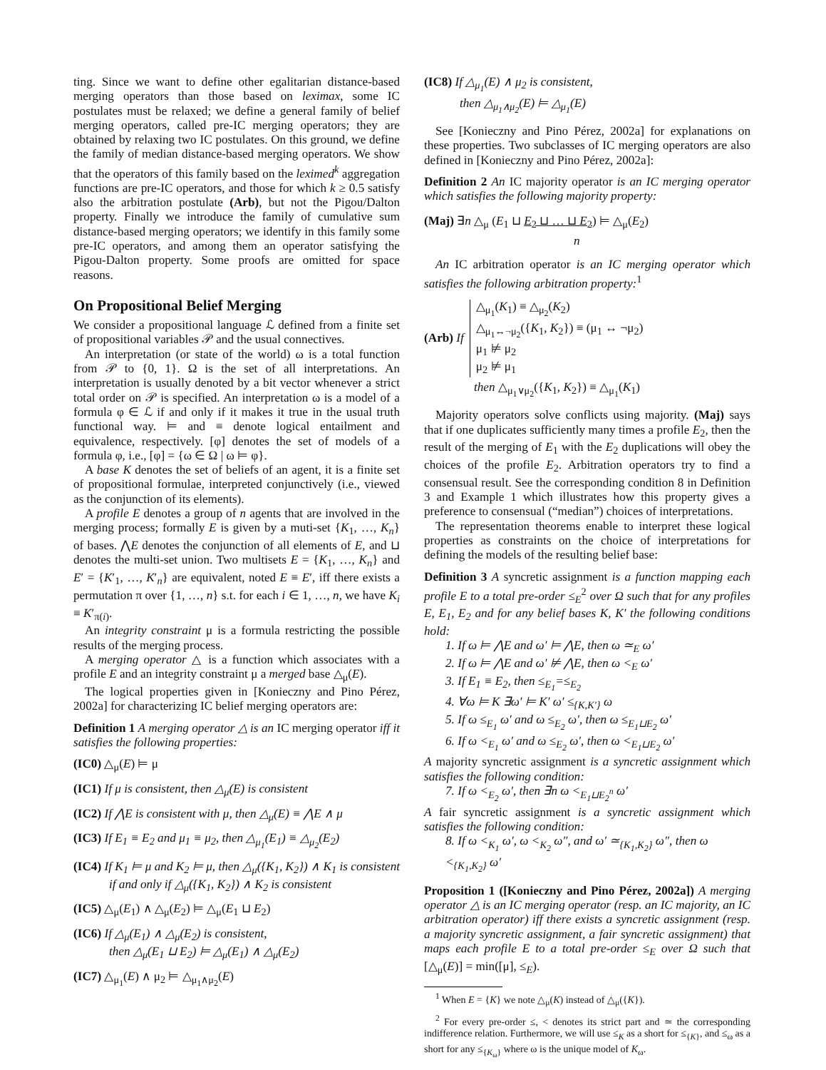ting. Since we want to define other egalitarian distance-based merging operators than those based on leximax, some IC postulates must be relaxed; we define a general family of belief merging operators, called pre-IC merging operators; they are obtained by relaxing two IC postulates. On this ground, we define the family of median distance-based merging operators. We show that the operators of this family based on the leximed<sup>k</sup> aggregation functions are pre-IC operators, and those for which k ≥ 0.5 satisfy also the arbitration postulate (Arb), but not the Pigou/Dalton property. Finally we introduce the family of cumulative sum distance-based merging operators; we identify in this family some pre-IC operators, and among them an operator satisfying the Pigou-Dalton property. Some proofs are omitted for space reasons.
On Propositional Belief Merging
We consider a propositional language ℒ defined from a finite set of propositional variables 𝒫 and the usual connectives.
An interpretation (or state of the world) ω is a total function from 𝒫 to {0, 1}. Ω is the set of all interpretations. An interpretation is usually denoted by a bit vector whenever a strict total order on 𝒫 is specified. An interpretation ω is a model of a formula φ ∈ ℒ if and only if it makes it true in the usual truth functional way. ⊨ and ≡ denote logical entailment and equivalence, respectively. [φ] denotes the set of models of a formula φ, i.e., [φ] = {ω ∈ Ω | ω ⊨ φ}.
A base K denotes the set of beliefs of an agent, it is a finite set of propositional formulae, interpreted conjunctively (i.e., viewed as the conjunction of its elements).
A profile E denotes a group of n agents that are involved in the merging process; formally E is given by a muti-set {K<sub>1</sub>, …, K<sub>n</sub>} of bases. ⋀E denotes the conjunction of all elements of E, and ⊔ denotes the multi-set union. Two multisets E = {K<sub>1</sub>, …, K<sub>n</sub>} and E′ = {K′<sub>1</sub>, …, K′<sub>n</sub>} are equivalent, noted E ≡ E′, iff there exists a permutation π over {1, …, n} s.t. for each i ∈ 1, …, n, we have K<sub>i</sub> ≡ K′<sub>π(i)</sub>.
An integrity constraint μ is a formula restricting the possible results of the merging process.
A merging operator △ is a function which associates with a profile E and an integrity constraint μ a merged base △<sub>μ</sub>(E).
The logical properties given in [Konieczny and Pino Pérez, 2002a] for characterizing IC belief merging operators are:
Definition 1 A merging operator △ is an IC merging operator iff it satisfies the following properties:
(IC0) △<sub>μ</sub>(E) ⊨ μ
(IC1) If μ is consistent, then △<sub>μ</sub>(E) is consistent
(IC2) If ⋀E is consistent with μ, then △<sub>μ</sub>(E) ≡ ⋀E ∧ μ
(IC3) If E<sub>1</sub> ≡ E<sub>2</sub> and μ<sub>1</sub> ≡ μ<sub>2</sub>, then △<sub>μ<sub>1</sub></sub>(E<sub>1</sub>) ≡ △<sub>μ<sub>2</sub></sub>(E<sub>2</sub>)
(IC4) If K<sub>1</sub> ⊨ μ and K<sub>2</sub> ⊨ μ, then △<sub>μ</sub>({K<sub>1</sub>, K<sub>2</sub>}) ∧ K<sub>1</sub> is consistent if and only if △<sub>μ</sub>({K<sub>1</sub>, K<sub>2</sub>}) ∧ K<sub>2</sub> is consistent
(IC5) △<sub>μ</sub>(E<sub>1</sub>) ∧ △<sub>μ</sub>(E<sub>2</sub>) ⊨ △<sub>μ</sub>(E<sub>1</sub> ⊔ E<sub>2</sub>)
(IC6) If △<sub>μ</sub>(E<sub>1</sub>) ∧ △<sub>μ</sub>(E<sub>2</sub>) is consistent,
then △<sub>μ</sub>(E<sub>1</sub> ⊔ E<sub>2</sub>) ⊨ △<sub>μ</sub>(E<sub>1</sub>) ∧ △<sub>μ</sub>(E<sub>2</sub>)
(IC7) △<sub>μ<sub>1</sub></sub>(E) ∧ μ<sub>2</sub> ⊨ △<sub>μ<sub>1</sub>∧μ<sub>2</sub></sub>(E)
(IC8) If △<sub>μ<sub>1</sub></sub>(E) ∧ μ<sub>2</sub> is consistent,
then △<sub>μ<sub>1</sub>∧μ<sub>2</sub></sub>(E) ⊨ △<sub>μ<sub>1</sub></sub>(E)
See [Konieczny and Pino Pérez, 2002a] for explanations on these properties. Two subclasses of IC merging operators are also defined in [Konieczny and Pino Pérez, 2002a]:
Definition 2 An IC majority operator is an IC merging operator which satisfies the following majority property:
(Maj) ∃n △<sub>μ</sub> (E<sub>1</sub> ⊔ E<sub>2</sub> ⊔ … ⊔ E<sub>2</sub>) ⊨ △<sub>μ</sub>(E<sub>2</sub>)
n
An IC arbitration operator is an IC merging operator which satisfies the following arbitration property:<sup>1</sup>
(Arb) If
△<sub>μ<sub>1</sub></sub>(K<sub>1</sub>) ≡ △<sub>μ<sub>2</sub></sub>(K<sub>2</sub>)
△<sub>μ<sub>1</sub>↔¬μ<sub>2</sub></sub>({K<sub>1</sub>, K<sub>2</sub>}) ≡ (μ<sub>1</sub> ↔ ¬μ<sub>2</sub>)
μ<sub>1</sub> ⊭ μ<sub>2</sub>
μ<sub>2</sub> ⊭ μ<sub>1</sub>
then △<sub>μ<sub>1</sub>∨μ<sub>2</sub></sub>({K<sub>1</sub>, K<sub>2</sub>}) ≡ △<sub>μ<sub>1</sub></sub>(K<sub>1</sub>)
Majority operators solve conflicts using majority. (Maj) says that if one duplicates sufficiently many times a profile E<sub>2</sub>, then the result of the merging of E<sub>1</sub> with the E<sub>2</sub> duplications will obey the choices of the profile E<sub>2</sub>. Arbitration operators try to find a consensual result. See the corresponding condition 8 in Definition 3 and Example 1 which illustrates how this property gives a preference to consensual (“median”) choices of interpretations.
The representation theorems enable to interpret these logical properties as constraints on the choice of interpretations for defining the models of the resulting belief base:
Definition 3 A syncretic assignment is a function mapping each profile E to a total pre-order ≤<sub>E</sub><sup>2</sup> over Ω such that for any profiles E, E<sub>1</sub>, E<sub>2</sub> and for any belief bases K, K′ the following conditions hold:
1. If ω ⊨ ⋀E and ω′ ⊨ ⋀E, then ω ≃<sub>E</sub> ω′
2. If ω ⊨ ⋀E and ω′ ⊭ ⋀E, then ω <<sub>E</sub> ω′
3. If E<sub>1</sub> ≡ E<sub>2</sub>, then ≤<sub>E<sub>1</sub></sub>=≤<sub>E<sub>2</sub></sub>
4. ∀ω ⊨ K ∃ω′ ⊨ K′ ω′ ≤<sub>{K,K′}</sub> ω
5. If ω ≤<sub>E<sub>1</sub></sub> ω′ and ω ≤<sub>E<sub>2</sub></sub> ω′, then ω ≤<sub>E<sub>1</sub>⊔E<sub>2</sub></sub> ω′
6. If ω <<sub>E<sub>1</sub></sub> ω′ and ω ≤<sub>E<sub>2</sub></sub> ω′, then ω <<sub>E<sub>1</sub>⊔E<sub>2</sub></sub> ω′
A majority syncretic assignment is a syncretic assignment which satisfies the following condition:
7. If ω <<sub>E<sub>2</sub></sub> ω′, then ∃n ω <<sub>E<sub>1</sub>⊔E<sub>2</sub><sup>n</sup></sub> ω′
A fair syncretic assignment is a syncretic assignment which satisfies the following condition:
8. If ω <<sub>K<sub>1</sub></sub> ω′, ω <<sub>K<sub>2</sub></sub> ω″, and ω′ ≃<sub>{K<sub>1</sub>,K<sub>2</sub>}</sub> ω″, then ω <<sub>{K<sub>1</sub>,K<sub>2</sub>}</sub> ω′
Proposition 1 ([Konieczny and Pino Pérez, 2002a]) A merging operator △ is an IC merging operator (resp. an IC majority, an IC arbitration operator) iff there exists a syncretic assignment (resp. a majority syncretic assignment, a fair syncretic assignment) that maps each profile E to a total pre-order ≤<sub>E</sub> over Ω such that [△<sub>μ</sub>(E)] = min([μ], ≤<sub>E</sub>).
<sup>1</sup> When E = {K} we note △<sub>μ</sub>(K) instead of △<sub>μ</sub>({K}).
<sup>2</sup> For every pre-order ≤, < denotes its strict part and ≃ the corresponding indifference relation. Furthermore, we will use ≤<sub>K</sub> as a short for ≤<sub>{K}</sub>, and ≤<sub>ω</sub> as a short for any ≤<sub>{K<sub>ω</sub>}</sub> where ω is the unique model of K<sub>ω</sub>.